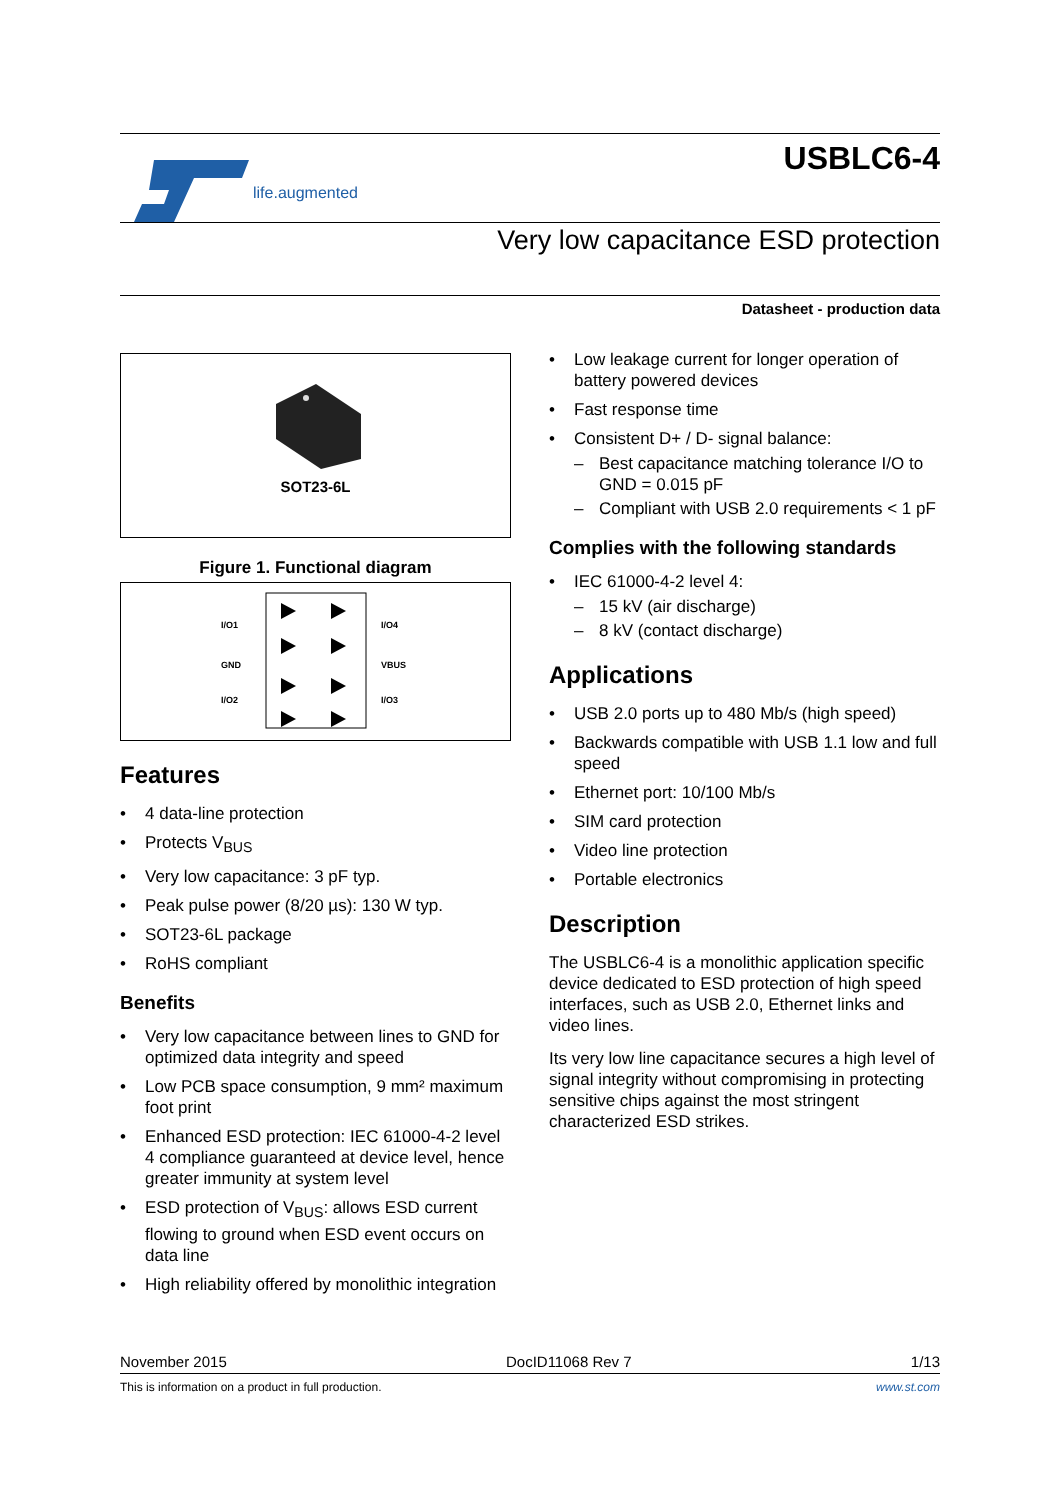life.augmented
USBLC6-4
Very low capacitance ESD protection
Datasheet - production data
SOT23-6L
Figure 1. Functional diagram
I/O1
GND
I/O2
I/O4
VBUS
I/O3
Features
4 data-line protection
Protects V<sub>BUS</sub>
Very low capacitance: 3 pF typ.
Peak pulse power (8/20 µs): 130 W typ.
SOT23-6L package
RoHS compliant
Benefits
Very low capacitance between lines to GND for optimized data integrity and speed
Low PCB space consumption, 9 mm² maximum foot print
Enhanced ESD protection: IEC 61000-4-2 level 4 compliance guaranteed at device level, hence greater immunity at system level
ESD protection of V<sub>BUS</sub>: allows ESD current flowing to ground when ESD event occurs on data line
High reliability offered by monolithic integration
Low leakage current for longer operation of battery powered devices
Fast response time
Consistent D+ / D- signal balance:
Best capacitance matching tolerance I/O to GND = 0.015 pF
Compliant with USB 2.0 requirements < 1 pF
Complies with the following standards
IEC 61000-4-2 level 4:
15 kV (air discharge)
8 kV (contact discharge)
Applications
USB 2.0 ports up to 480 Mb/s (high speed)
Backwards compatible with USB 1.1 low and full speed
Ethernet port: 10/100 Mb/s
SIM card protection
Video line protection
Portable electronics
Description
The USBLC6-4 is a monolithic application specific device dedicated to ESD protection of high speed interfaces, such as USB 2.0, Ethernet links and video lines.
Its very low line capacitance secures a high level of signal integrity without compromising in protecting sensitive chips against the most stringent characterized ESD strikes.
November 2015 DocID11068 Rev 7 1/13
This is information on a product in full production. www.st.com